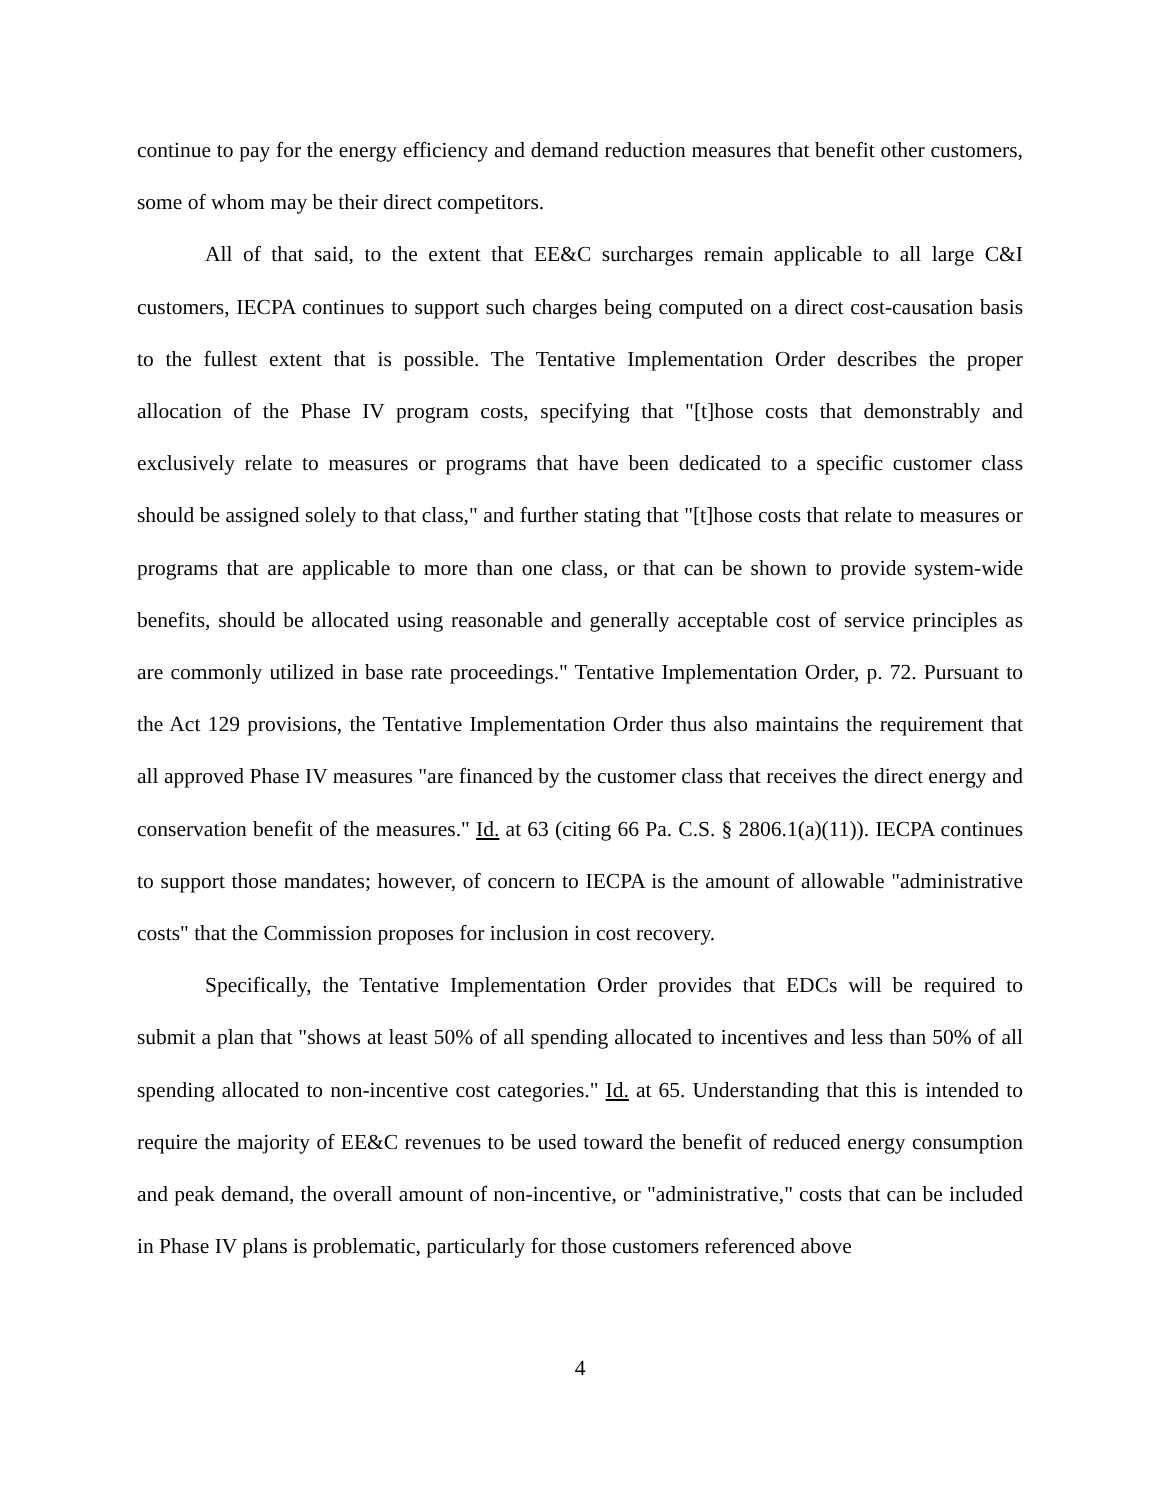continue to pay for the energy efficiency and demand reduction measures that benefit other customers, some of whom may be their direct competitors.
All of that said, to the extent that EE&C surcharges remain applicable to all large C&I customers, IECPA continues to support such charges being computed on a direct cost-causation basis to the fullest extent that is possible. The Tentative Implementation Order describes the proper allocation of the Phase IV program costs, specifying that "[t]hose costs that demonstrably and exclusively relate to measures or programs that have been dedicated to a specific customer class should be assigned solely to that class," and further stating that "[t]hose costs that relate to measures or programs that are applicable to more than one class, or that can be shown to provide system-wide benefits, should be allocated using reasonable and generally acceptable cost of service principles as are commonly utilized in base rate proceedings." Tentative Implementation Order, p. 72. Pursuant to the Act 129 provisions, the Tentative Implementation Order thus also maintains the requirement that all approved Phase IV measures "are financed by the customer class that receives the direct energy and conservation benefit of the measures." Id. at 63 (citing 66 Pa. C.S. § 2806.1(a)(11)). IECPA continues to support those mandates; however, of concern to IECPA is the amount of allowable "administrative costs" that the Commission proposes for inclusion in cost recovery.
Specifically, the Tentative Implementation Order provides that EDCs will be required to submit a plan that "shows at least 50% of all spending allocated to incentives and less than 50% of all spending allocated to non-incentive cost categories." Id. at 65. Understanding that this is intended to require the majority of EE&C revenues to be used toward the benefit of reduced energy consumption and peak demand, the overall amount of non-incentive, or "administrative," costs that can be included in Phase IV plans is problematic, particularly for those customers referenced above
4